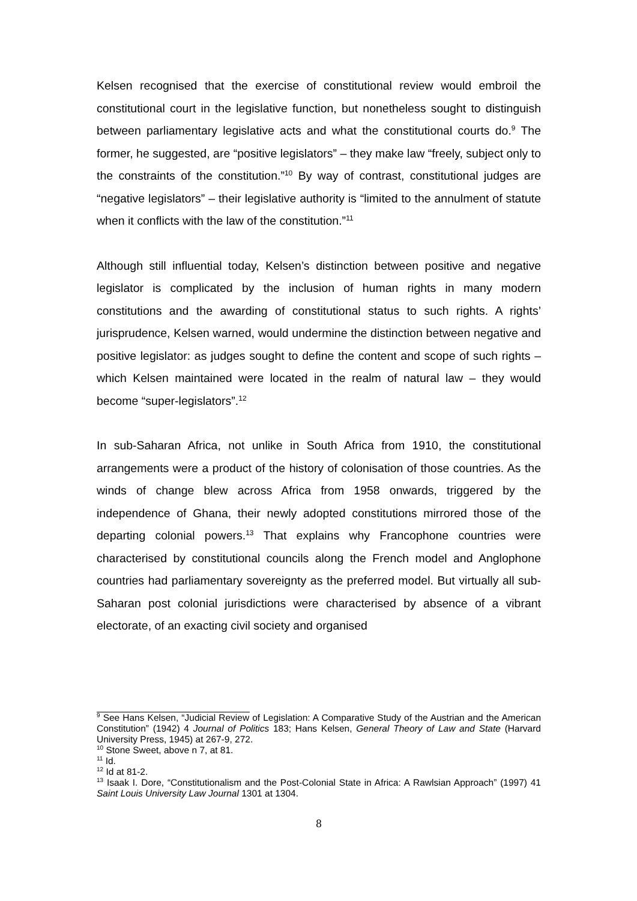Kelsen recognised that the exercise of constitutional review would embroil the constitutional court in the legislative function, but nonetheless sought to distinguish between parliamentary legislative acts and what the constitutional courts do.<sup>9</sup> The former, he suggested, are “positive legislators” – they make law “freely, subject only to the constraints of the constitution.”<sup>10</sup> By way of contrast, constitutional judges are “negative legislators” – their legislative authority is “limited to the annulment of statute when it conflicts with the law of the constitution.”<sup>11</sup>
Although still influential today, Kelsen’s distinction between positive and negative legislator is complicated by the inclusion of human rights in many modern constitutions and the awarding of constitutional status to such rights. A rights’ jurisprudence, Kelsen warned, would undermine the distinction between negative and positive legislator: as judges sought to define the content and scope of such rights – which Kelsen maintained were located in the realm of natural law – they would become “super-legislators”.<sup>12</sup>
In sub-Saharan Africa, not unlike in South Africa from 1910, the constitutional arrangements were a product of the history of colonisation of those countries. As the winds of change blew across Africa from 1958 onwards, triggered by the independence of Ghana, their newly adopted constitutions mirrored those of the departing colonial powers.<sup>13</sup> That explains why Francophone countries were characterised by constitutional councils along the French model and Anglophone countries had parliamentary sovereignty as the preferred model. But virtually all sub-Saharan post colonial jurisdictions were characterised by absence of a vibrant electorate, of an exacting civil society and organised
<sup>9</sup> See Hans Kelsen, “Judicial Review of Legislation: A Comparative Study of the Austrian and the American Constitution” (1942) 4 Journal of Politics 183; Hans Kelsen, General Theory of Law and State (Harvard University Press, 1945) at 267-9, 272.
<sup>10</sup> Stone Sweet, above n 7, at 81.
<sup>11</sup> Id.
<sup>12</sup> Id at 81-2.
<sup>13</sup> Isaak I. Dore, “Constitutionalism and the Post-Colonial State in Africa: A Rawlsian Approach” (1997) 41 Saint Louis University Law Journal 1301 at 1304.
8